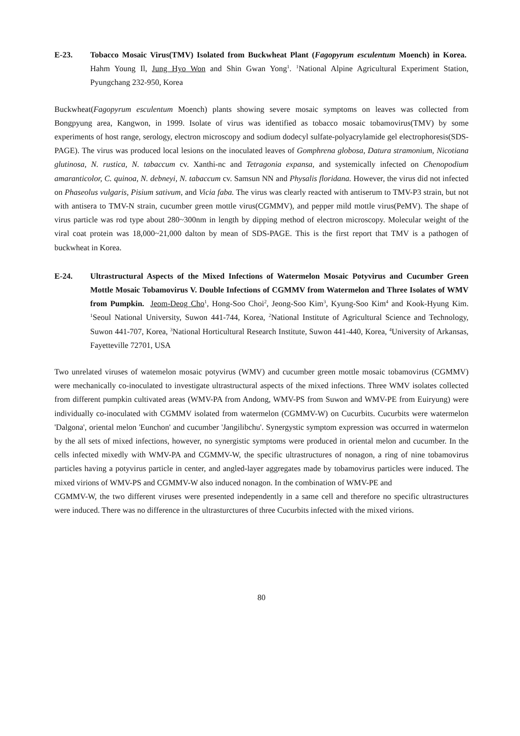E-23. Tobacco Mosaic Virus(TMV) Isolated from Buckwheat Plant (Fagopyrum esculentum Moench) in Korea. Hahm Young Il, Jung Hyo Won and Shin Gwan Yong<sup>1</sup>. <sup>1</sup>National Alpine Agricultural Experiment Station, Pyungchang 232-950, Korea
Buckwheat(Fagopyrum esculentum Moench) plants showing severe mosaic symptoms on leaves was collected from Bongpyung area, Kangwon, in 1999. Isolate of virus was identified as tobacco mosaic tobamovirus(TMV) by some experiments of host range, serology, electron microscopy and sodium dodecyl sulfate-polyacrylamide gel electrophoresis(SDS-PAGE). The virus was produced local lesions on the inoculated leaves of Gomphrena globosa, Datura stramonium, Nicotiana glutinosa, N. rustica, N. tabaccum cv. Xanthi-nc and Tetragonia expansa, and systemically infected on Chenopodium amaranticolor, C. quinoa, N. debneyi, N. tabaccum cv. Samsun NN and Physalis floridana. However, the virus did not infected on Phaseolus vulgaris, Pisium sativum, and Vicia faba. The virus was clearly reacted with antiserum to TMV-P3 strain, but not with antisera to TMV-N strain, cucumber green mottle virus(CGMMV), and pepper mild mottle virus(PeMV). The shape of virus particle was rod type about 280~300nm in length by dipping method of electron microscopy. Molecular weight of the viral coat protein was 18,000~21,000 dalton by mean of SDS-PAGE. This is the first report that TMV is a pathogen of buckwheat in Korea.
E-24. Ultrastructural Aspects of the Mixed Infections of Watermelon Mosaic Potyvirus and Cucumber Green Mottle Mosaic Tobamovirus V. Double Infections of CGMMV from Watermelon and Three Isolates of WMV from Pumpkin. Jeom-Deog Cho<sup>1</sup>, Hong-Soo Choi<sup>2</sup>, Jeong-Soo Kim<sup>3</sup>, Kyung-Soo Kim<sup>4</sup> and Kook-Hyung Kim. <sup>1</sup>Seoul National University, Suwon 441-744, Korea, <sup>2</sup>National Institute of Agricultural Science and Technology, Suwon 441-707, Korea, <sup>3</sup>National Horticultural Research Institute, Suwon 441-440, Korea, <sup>4</sup>University of Arkansas, Fayetteville 72701, USA
Two unrelated viruses of watemelon mosaic potyvirus (WMV) and cucumber green mottle mosaic tobamovirus (CGMMV) were mechanically co-inoculated to investigate ultrastructural aspects of the mixed infections. Three WMV isolates collected from different pumpkin cultivated areas (WMV-PA from Andong, WMV-PS from Suwon and WMV-PE from Euiryung) were individually co-inoculated with CGMMV isolated from watermelon (CGMMV-W) on Cucurbits. Cucurbits were watermelon 'Dalgona', oriental melon 'Eunchon' and cucumber 'Jangilibchu'. Synergystic symptom expression was occurred in watermelon by the all sets of mixed infections, however, no synergistic symptoms were produced in oriental melon and cucumber. In the cells infected mixedly with WMV-PA and CGMMV-W, the specific ultrastructures of nonagon, a ring of nine tobamovirus particles having a potyvirus particle in center, and angled-layer aggregates made by tobamovirus particles were induced. The mixed virions of WMV-PS and CGMMV-W also induced nonagon. In the combination of WMV-PE and
CGMMV-W, the two different viruses were presented independently in a same cell and therefore no specific ultrastructures were induced. There was no difference in the ultrasturctures of three Cucurbits infected with the mixed virions.
80